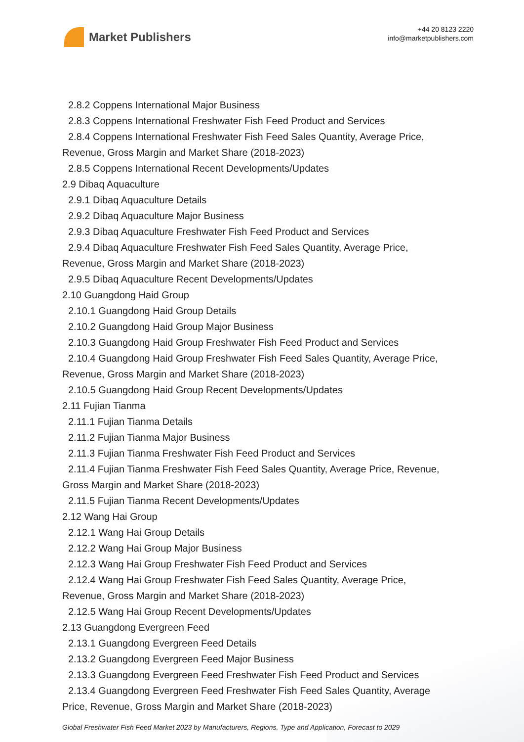Market Publishers
+44 20 8123 2220
info@marketpublishers.com
2.8.2 Coppens International Major Business
2.8.3 Coppens International Freshwater Fish Feed Product and Services
2.8.4 Coppens International Freshwater Fish Feed Sales Quantity, Average Price,
Revenue, Gross Margin and Market Share (2018-2023)
2.8.5 Coppens International Recent Developments/Updates
2.9 Dibaq Aquaculture
2.9.1 Dibaq Aquaculture Details
2.9.2 Dibaq Aquaculture Major Business
2.9.3 Dibaq Aquaculture Freshwater Fish Feed Product and Services
2.9.4 Dibaq Aquaculture Freshwater Fish Feed Sales Quantity, Average Price,
Revenue, Gross Margin and Market Share (2018-2023)
2.9.5 Dibaq Aquaculture Recent Developments/Updates
2.10 Guangdong Haid Group
2.10.1 Guangdong Haid Group Details
2.10.2 Guangdong Haid Group Major Business
2.10.3 Guangdong Haid Group Freshwater Fish Feed Product and Services
2.10.4 Guangdong Haid Group Freshwater Fish Feed Sales Quantity, Average Price,
Revenue, Gross Margin and Market Share (2018-2023)
2.10.5 Guangdong Haid Group Recent Developments/Updates
2.11 Fujian Tianma
2.11.1 Fujian Tianma Details
2.11.2 Fujian Tianma Major Business
2.11.3 Fujian Tianma Freshwater Fish Feed Product and Services
2.11.4 Fujian Tianma Freshwater Fish Feed Sales Quantity, Average Price, Revenue,
Gross Margin and Market Share (2018-2023)
2.11.5 Fujian Tianma Recent Developments/Updates
2.12 Wang Hai Group
2.12.1 Wang Hai Group Details
2.12.2 Wang Hai Group Major Business
2.12.3 Wang Hai Group Freshwater Fish Feed Product and Services
2.12.4 Wang Hai Group Freshwater Fish Feed Sales Quantity, Average Price,
Revenue, Gross Margin and Market Share (2018-2023)
2.12.5 Wang Hai Group Recent Developments/Updates
2.13 Guangdong Evergreen Feed
2.13.1 Guangdong Evergreen Feed Details
2.13.2 Guangdong Evergreen Feed Major Business
2.13.3 Guangdong Evergreen Feed Freshwater Fish Feed Product and Services
2.13.4 Guangdong Evergreen Feed Freshwater Fish Feed Sales Quantity, Average
Price, Revenue, Gross Margin and Market Share (2018-2023)
Global Freshwater Fish Feed Market 2023 by Manufacturers, Regions, Type and Application, Forecast to 2029